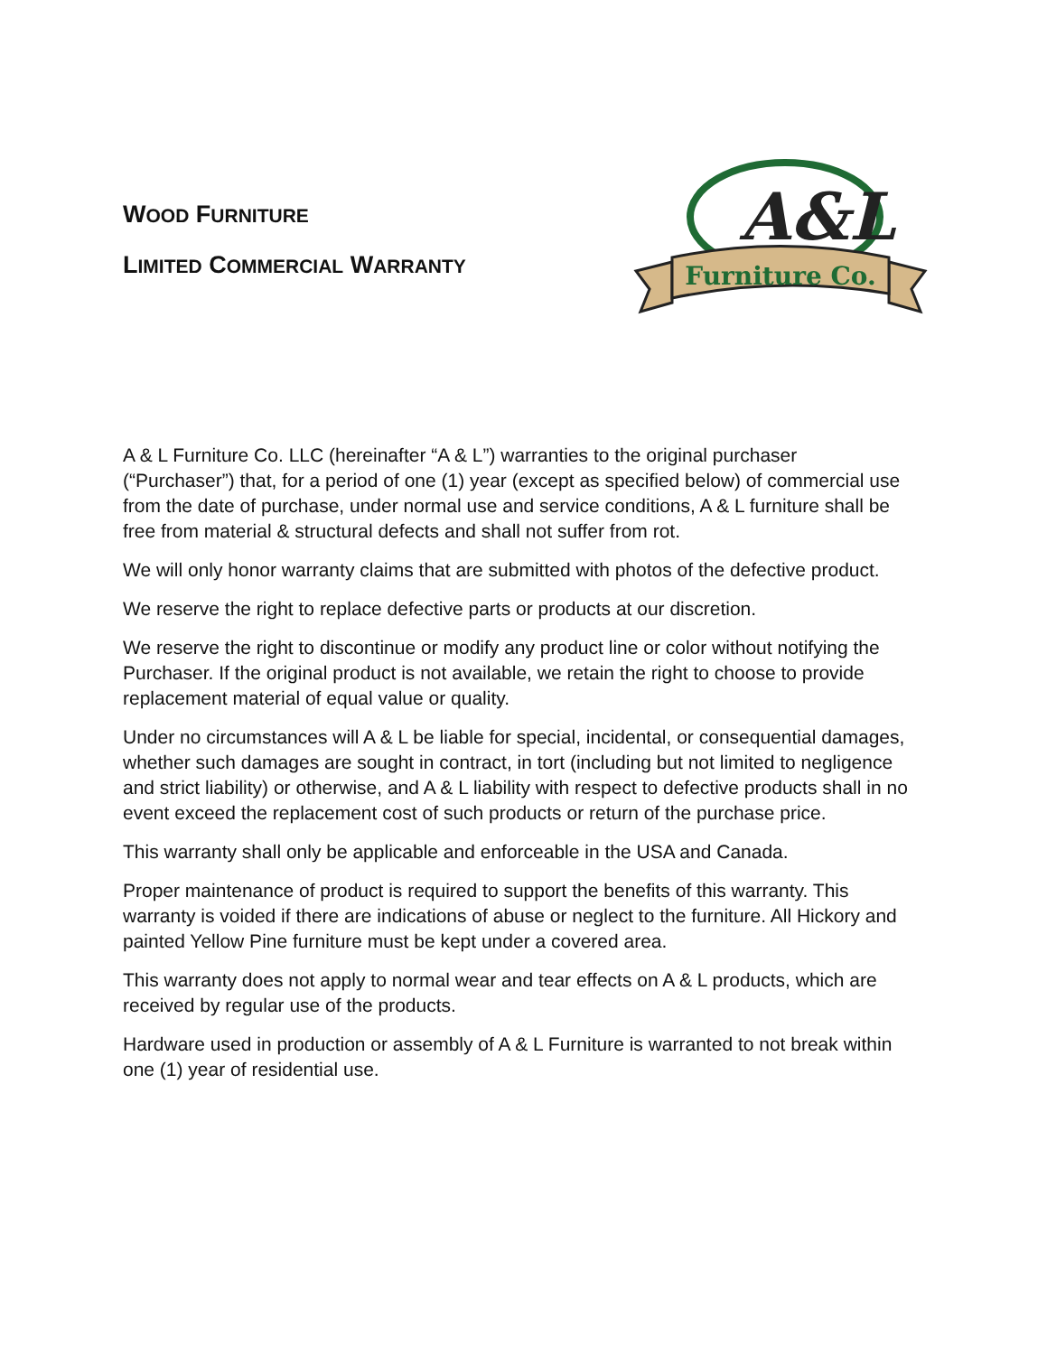WOOD FURNITURE
LIMITED COMMERCIAL WARRANTY
A&L
Furniture Co.
A & L Furniture Co. LLC (hereinafter “A & L”) warranties to the original purchaser (“Purchaser”) that, for a period of one (1) year (except as specified below) of commercial use from the date of purchase, under normal use and service conditions, A & L furniture shall be free from material & structural defects and shall not suffer from rot.
We will only honor warranty claims that are submitted with photos of the defective product.
We reserve the right to replace defective parts or products at our discretion.
We reserve the right to discontinue or modify any product line or color without notifying the Purchaser. If the original product is not available, we retain the right to choose to provide replacement material of equal value or quality.
Under no circumstances will A & L be liable for special, incidental, or consequential damages, whether such damages are sought in contract, in tort (including but not limited to negligence and strict liability) or otherwise, and A & L liability with respect to defective products shall in no event exceed the replacement cost of such products or return of the purchase price.
This warranty shall only be applicable and enforceable in the USA and Canada.
Proper maintenance of product is required to support the benefits of this warranty. This warranty is voided if there are indications of abuse or neglect to the furniture. All Hickory and painted Yellow Pine furniture must be kept under a covered area.
This warranty does not apply to normal wear and tear effects on A & L products, which are received by regular use of the products.
Hardware used in production or assembly of A & L Furniture is warranted to not break within one (1) year of residential use.